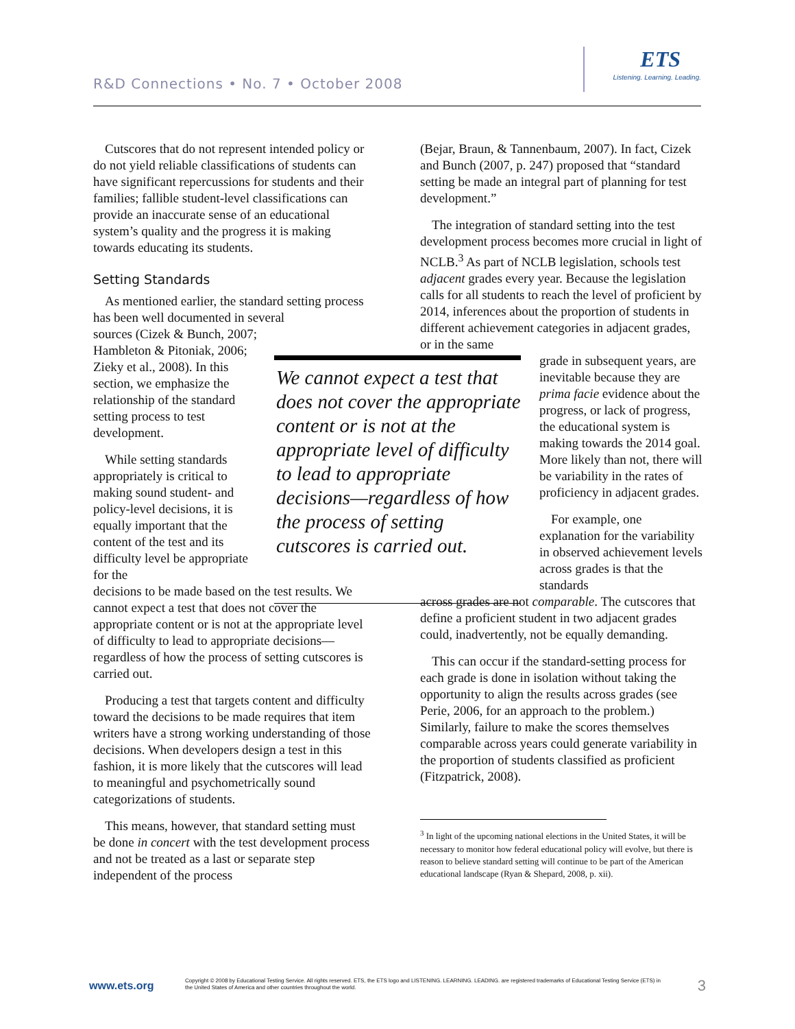R&D Connections • No. 7 • October 2008
ETS
Listening. Learning. Leading.
Cutscores that do not represent intended policy or do not yield reliable classifications of students can have significant repercussions for students and their families; fallible student-level classifications can provide an inaccurate sense of an educational system’s quality and the progress it is making towards educating its students.
Setting Standards
As mentioned earlier, the standard setting process has been well documented in several
sources (Cizek & Bunch, 2007; Hambleton & Pitoniak, 2006; Zieky et al., 2008). In this section, we emphasize the relationship of the standard setting process to test development.
While setting standards appropriately is critical to making sound student- and policy-level decisions, it is equally important that the content of the test and its difficulty level be appropriate for the
decisions to be made based on the test results. We cannot expect a test that does not cover the appropriate content or is not at the appropriate level of difficulty to lead to appropriate decisions—regardless of how the process of setting cutscores is carried out.
Producing a test that targets content and difficulty toward the decisions to be made requires that item writers have a strong working understanding of those decisions. When developers design a test in this fashion, it is more likely that the cutscores will lead to meaningful and psychometrically sound categorizations of students.
This means, however, that standard setting must be done in concert with the test development process and not be treated as a last or separate step independent of the process
We cannot expect a test that does not cover the appropriate content or is not at the appropriate level of difficulty to lead to appropriate decisions—regardless of how the process of setting cutscores is carried out.
(Bejar, Braun, & Tannenbaum, 2007). In fact, Cizek and Bunch (2007, p. 247) proposed that “standard setting be made an integral part of planning for test development.”
The integration of standard setting into the test development process becomes more crucial in light of NCLB.<sup>3</sup> As part of NCLB legislation, schools test adjacent grades every year. Because the legislation calls for all students to reach the level of proficient by 2014, inferences about the proportion of students in different achievement categories in adjacent grades, or in the same
grade in subsequent years, are inevitable because they are prima facie evidence about the progress, or lack of progress, the educational system is making towards the 2014 goal. More likely than not, there will be variability in the rates of proficiency in adjacent grades.
For example, one explanation for the variability in observed achievement levels across grades is that the standards
across grades are not comparable. The cutscores that define a proficient student in two adjacent grades could, inadvertently, not be equally demanding.
This can occur if the standard-setting process for each grade is done in isolation without taking the opportunity to align the results across grades (see Perie, 2006, for an approach to the problem.) Similarly, failure to make the scores themselves comparable across years could generate variability in the proportion of students classified as proficient (Fitzpatrick, 2008).
<sup>3</sup> In light of the upcoming national elections in the United States, it will be necessary to monitor how federal educational policy will evolve, but there is reason to believe standard setting will continue to be part of the American educational landscape (Ryan & Shepard, 2008, p. xii).
www.ets.org
Copyright © 2008 by Educational Testing Service. All rights reserved. ETS, the ETS logo and LISTENING. LEARNING. LEADING. are registered trademarks of Educational Testing Service (ETS) in the United States of America and other countries throughout the world.
3